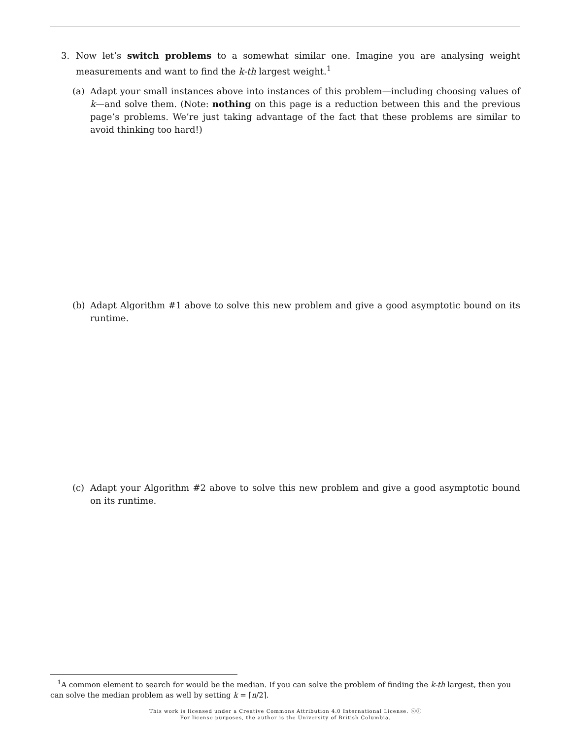3. Now let’s switch problems to a somewhat similar one. Imagine you are analysing weight measurements and want to find the k-th largest weight.<sup>1</sup>
(a) Adapt your small instances above into instances of this problem—including choosing values of k—and solve them. (Note: nothing on this page is a reduction between this and the previous page’s problems. We’re just taking advantage of the fact that these problems are similar to avoid thinking too hard!)
(b) Adapt Algorithm #1 above to solve this new problem and give a good asymptotic bound on its runtime.
(c) Adapt your Algorithm #2 above to solve this new problem and give a good asymptotic bound on its runtime.
<sup>1</sup> A common element to search for would be the median. If you can solve the problem of finding the k-th largest, then you can solve the median problem as well by setting k = ⌈n/2⌉.
This work is licensed under a Creative Commons Attribution 4.0 International License. ⓒⓘ
For license purposes, the author is the University of British Columbia.